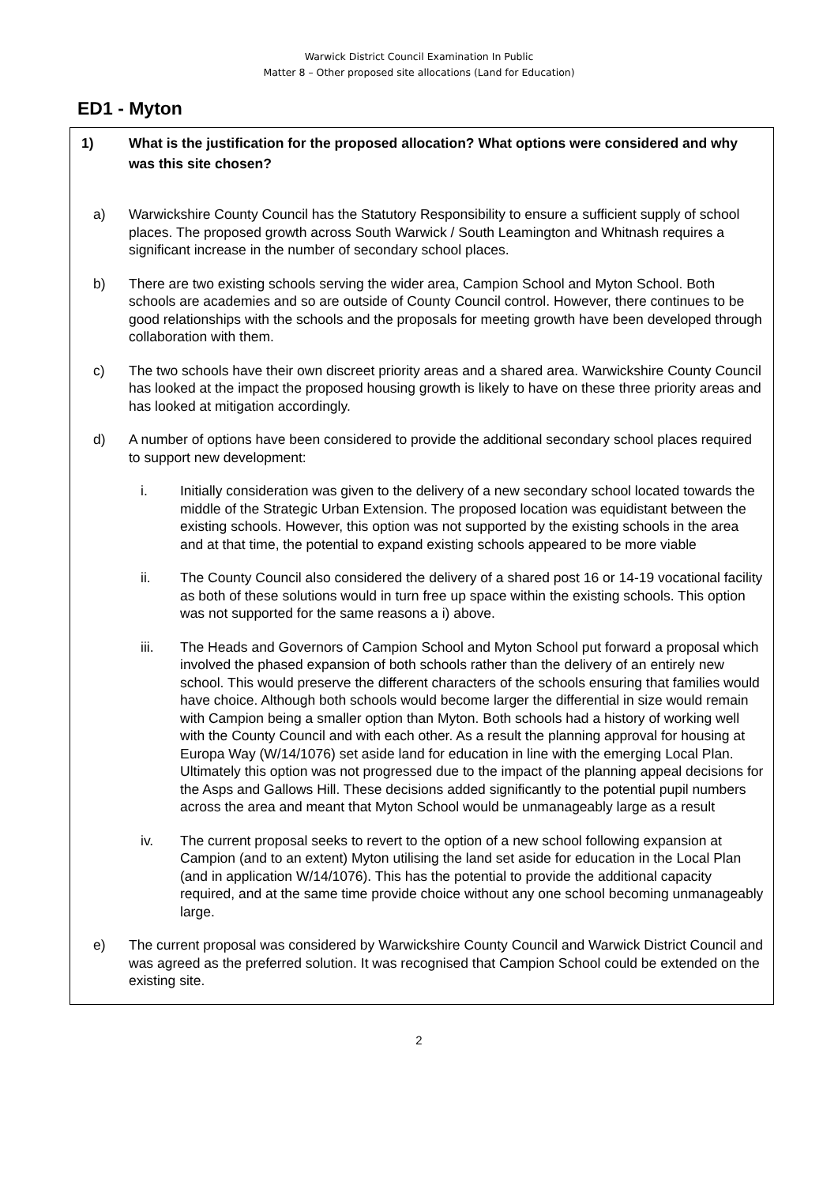Warwick District Council Examination In Public
Matter 8 – Other proposed site allocations (Land for Education)
ED1 - Myton
1) What is the justification for the proposed allocation? What options were considered and why was this site chosen?
a) Warwickshire County Council has the Statutory Responsibility to ensure a sufficient supply of school places. The proposed growth across South Warwick / South Leamington and Whitnash requires a significant increase in the number of secondary school places.
b) There are two existing schools serving the wider area, Campion School and Myton School. Both schools are academies and so are outside of County Council control. However, there continues to be good relationships with the schools and the proposals for meeting growth have been developed through collaboration with them.
c) The two schools have their own discreet priority areas and a shared area. Warwickshire County Council has looked at the impact the proposed housing growth is likely to have on these three priority areas and has looked at mitigation accordingly.
d) A number of options have been considered to provide the additional secondary school places required to support new development:
i. Initially consideration was given to the delivery of a new secondary school located towards the middle of the Strategic Urban Extension. The proposed location was equidistant between the existing schools. However, this option was not supported by the existing schools in the area and at that time, the potential to expand existing schools appeared to be more viable
ii. The County Council also considered the delivery of a shared post 16 or 14-19 vocational facility as both of these solutions would in turn free up space within the existing schools. This option was not supported for the same reasons a i) above.
iii. The Heads and Governors of Campion School and Myton School put forward a proposal which involved the phased expansion of both schools rather than the delivery of an entirely new school. This would preserve the different characters of the schools ensuring that families would have choice. Although both schools would become larger the differential in size would remain with Campion being a smaller option than Myton. Both schools had a history of working well with the County Council and with each other. As a result the planning approval for housing at Europa Way (W/14/1076) set aside land for education in line with the emerging Local Plan. Ultimately this option was not progressed due to the impact of the planning appeal decisions for the Asps and Gallows Hill. These decisions added significantly to the potential pupil numbers across the area and meant that Myton School would be unmanageably large as a result
iv. The current proposal seeks to revert to the option of a new school following expansion at Campion (and to an extent) Myton utilising the land set aside for education in the Local Plan (and in application W/14/1076). This has the potential to provide the additional capacity required, and at the same time provide choice without any one school becoming unmanageably large.
e) The current proposal was considered by Warwickshire County Council and Warwick District Council and was agreed as the preferred solution. It was recognised that Campion School could be extended on the existing site.
2